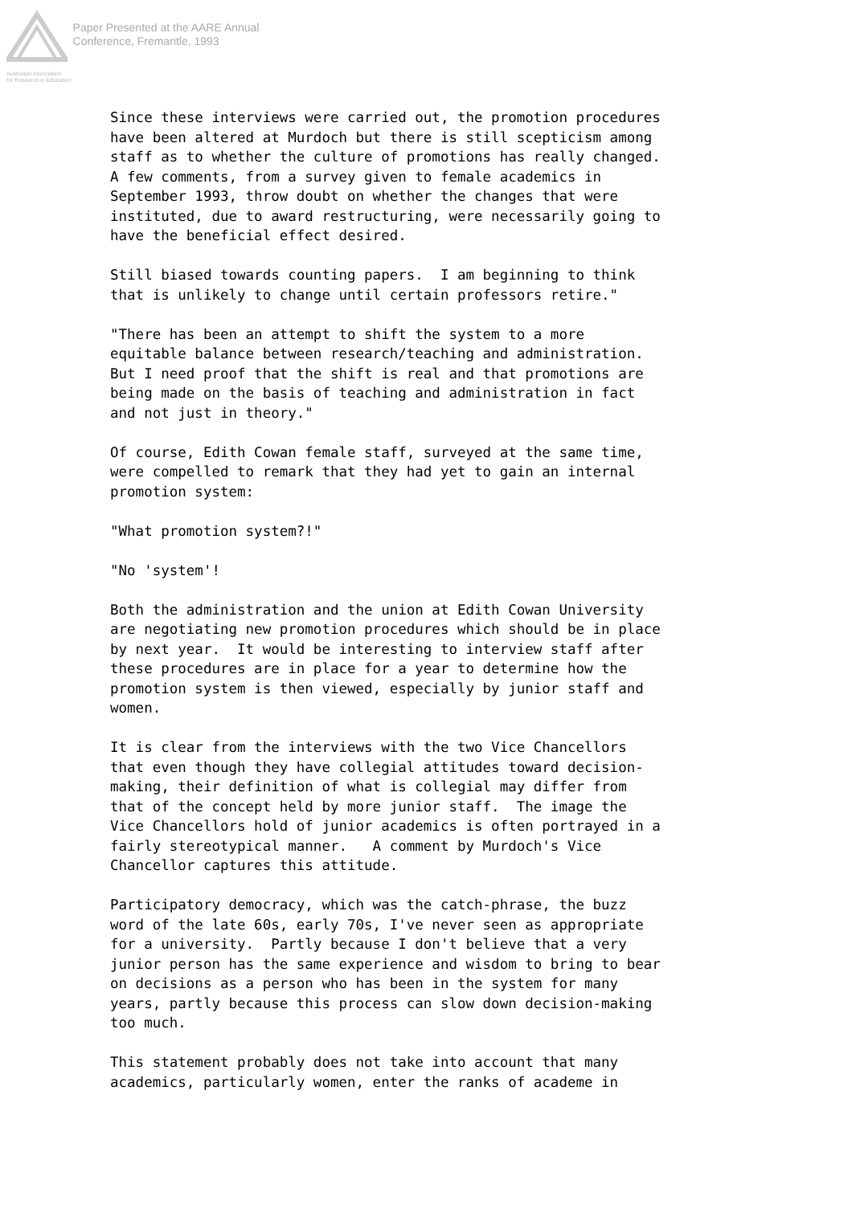Australian Association
for Research in Education
Paper Presented at the AARE Annual
Conference, Fremantle, 1993
Since these interviews were carried out, the promotion procedures have been altered at Murdoch but there is still scepticism among staff as to whether the culture of promotions has really changed. A few comments, from a survey given to female academics in September 1993, throw doubt on whether the changes that were instituted, due to award restructuring, were necessarily going to have the beneficial effect desired.
Still biased towards counting papers. I am beginning to think that is unlikely to change until certain professors retire."
"There has been an attempt to shift the system to a more equitable balance between research/teaching and administration. But I need proof that the shift is real and that promotions are being made on the basis of teaching and administration in fact and not just in theory."
Of course, Edith Cowan female staff, surveyed at the same time, were compelled to remark that they had yet to gain an internal promotion system:
"What promotion system?!"
"No 'system'!
Both the administration and the union at Edith Cowan University are negotiating new promotion procedures which should be in place by next year. It would be interesting to interview staff after these procedures are in place for a year to determine how the promotion system is then viewed, especially by junior staff and women.
It is clear from the interviews with the two Vice Chancellors that even though they have collegial attitudes toward decision- making, their definition of what is collegial may differ from that of the concept held by more junior staff. The image the Vice Chancellors hold of junior academics is often portrayed in a fairly stereotypical manner. A comment by Murdoch's Vice Chancellor captures this attitude.
Participatory democracy, which was the catch-phrase, the buzz word of the late 60s, early 70s, I've never seen as appropriate for a university. Partly because I don't believe that a very junior person has the same experience and wisdom to bring to bear on decisions as a person who has been in the system for many years, partly because this process can slow down decision-making too much.
This statement probably does not take into account that many academics, particularly women, enter the ranks of academe in